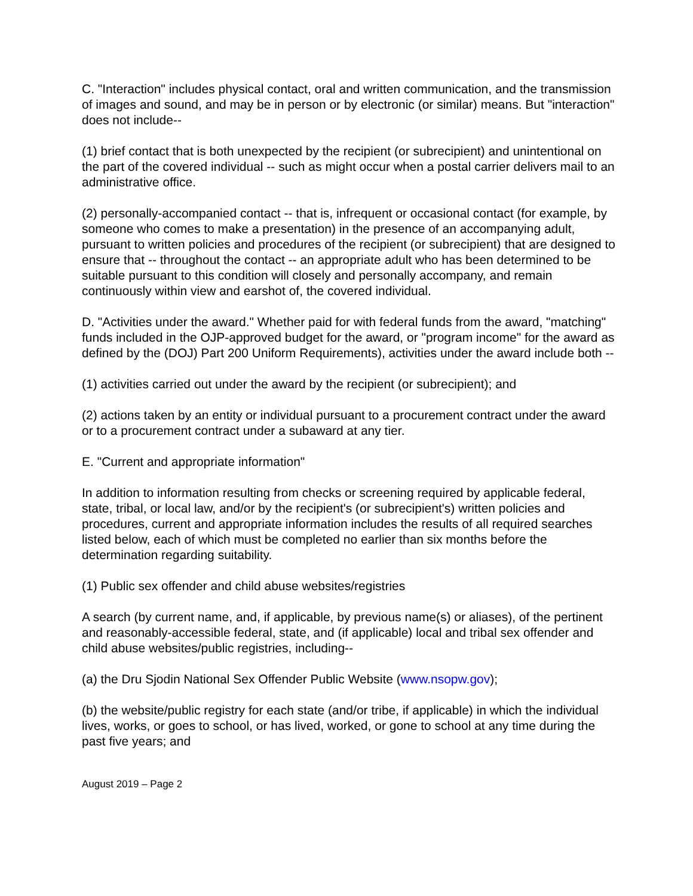C. "Interaction" includes physical contact, oral and written communication, and the transmission of images and sound, and may be in person or by electronic (or similar) means. But "interaction" does not include--
(1) brief contact that is both unexpected by the recipient (or subrecipient) and unintentional on the part of the covered individual -- such as might occur when a postal carrier delivers mail to an administrative office.
(2) personally-accompanied contact -- that is, infrequent or occasional contact (for example, by someone who comes to make a presentation) in the presence of an accompanying adult, pursuant to written policies and procedures of the recipient (or subrecipient) that are designed to ensure that -- throughout the contact -- an appropriate adult who has been determined to be suitable pursuant to this condition will closely and personally accompany, and remain continuously within view and earshot of, the covered individual.
D. "Activities under the award." Whether paid for with federal funds from the award, "matching" funds included in the OJP-approved budget for the award, or "program income" for the award as defined by the (DOJ) Part 200 Uniform Requirements), activities under the award include both --
(1) activities carried out under the award by the recipient (or subrecipient); and
(2) actions taken by an entity or individual pursuant to a procurement contract under the award or to a procurement contract under a subaward at any tier.
E. "Current and appropriate information"
In addition to information resulting from checks or screening required by applicable federal, state, tribal, or local law, and/or by the recipient's (or subrecipient's) written policies and procedures, current and appropriate information includes the results of all required searches listed below, each of which must be completed no earlier than six months before the determination regarding suitability.
(1) Public sex offender and child abuse websites/registries
A search (by current name, and, if applicable, by previous name(s) or aliases), of the pertinent and reasonably-accessible federal, state, and (if applicable) local and tribal sex offender and child abuse websites/public registries, including--
(a) the Dru Sjodin National Sex Offender Public Website (www.nsopw.gov);
(b) the website/public registry for each state (and/or tribe, if applicable) in which the individual lives, works, or goes to school, or has lived, worked, or gone to school at any time during the past five years; and
August 2019 – Page 2